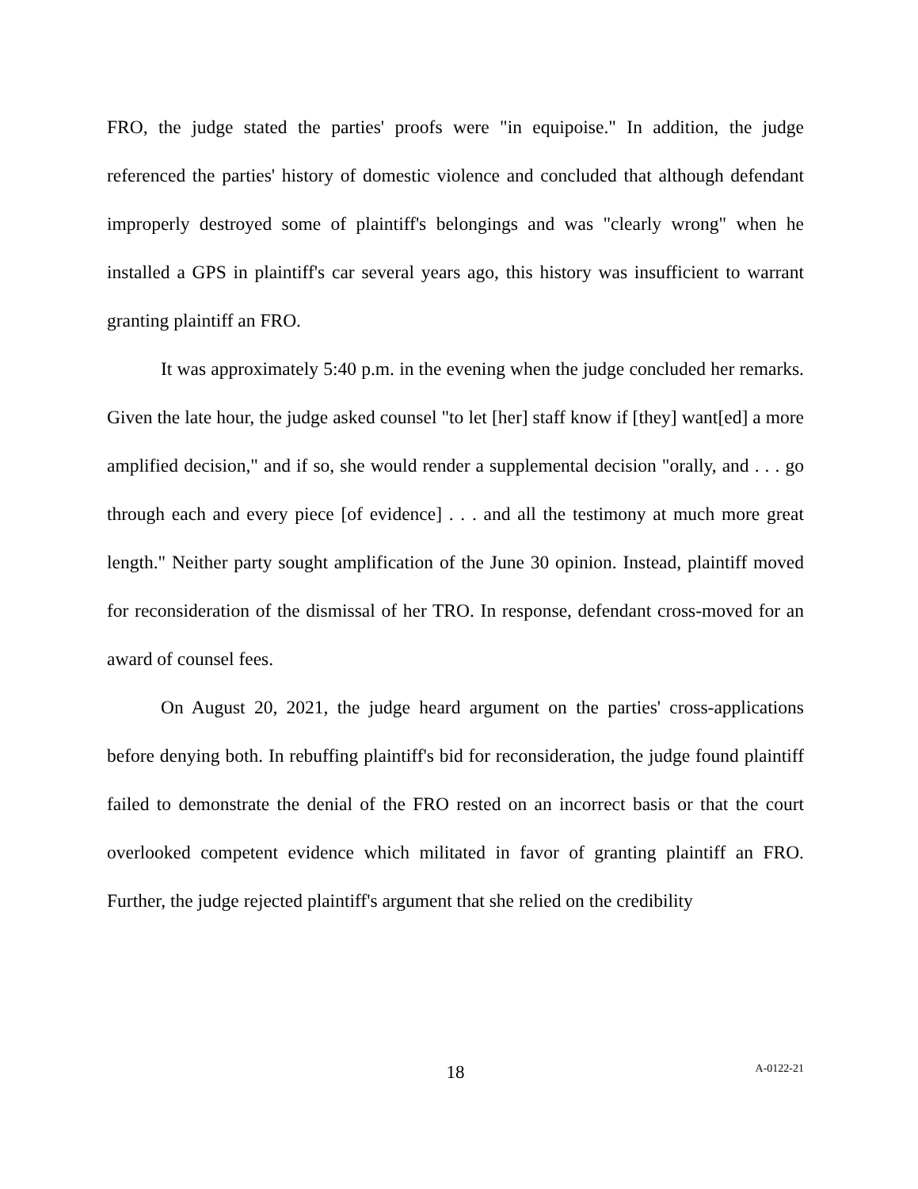FRO, the judge stated the parties' proofs were "in equipoise." In addition, the judge referenced the parties' history of domestic violence and concluded that although defendant improperly destroyed some of plaintiff's belongings and was "clearly wrong" when he installed a GPS in plaintiff's car several years ago, this history was insufficient to warrant granting plaintiff an FRO.
It was approximately 5:40 p.m. in the evening when the judge concluded her remarks. Given the late hour, the judge asked counsel "to let [her] staff know if [they] want[ed] a more amplified decision," and if so, she would render a supplemental decision "orally, and . . . go through each and every piece [of evidence] . . . and all the testimony at much more great length." Neither party sought amplification of the June 30 opinion. Instead, plaintiff moved for reconsideration of the dismissal of her TRO. In response, defendant cross-moved for an award of counsel fees.
On August 20, 2021, the judge heard argument on the parties' cross-applications before denying both. In rebuffing plaintiff's bid for reconsideration, the judge found plaintiff failed to demonstrate the denial of the FRO rested on an incorrect basis or that the court overlooked competent evidence which militated in favor of granting plaintiff an FRO. Further, the judge rejected plaintiff's argument that she relied on the credibility
18 A-0122-21